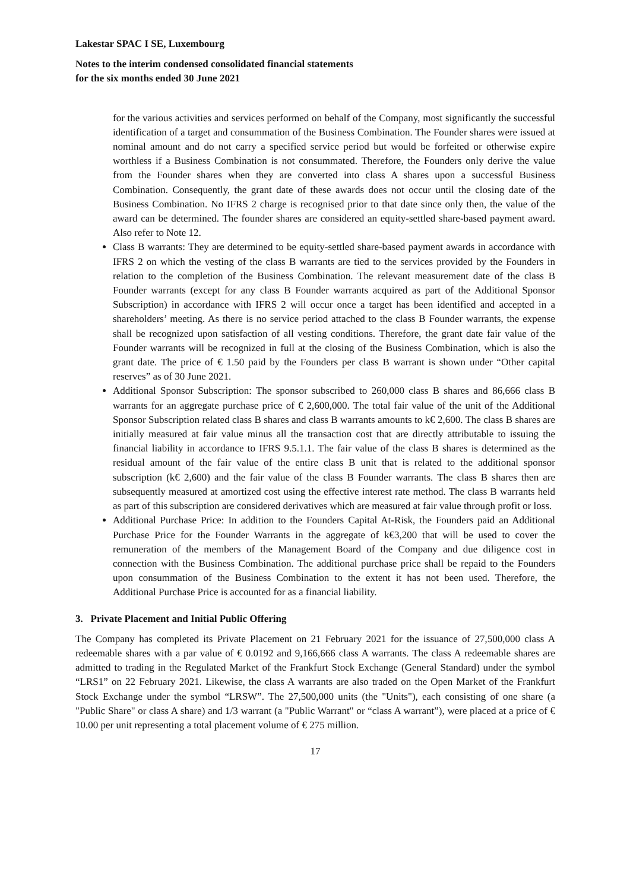Lakestar SPAC I SE, Luxembourg
Notes to the interim condensed consolidated financial statements
for the six months ended 30 June 2021
for the various activities and services performed on behalf of the Company, most significantly the successful identification of a target and consummation of the Business Combination. The Founder shares were issued at nominal amount and do not carry a specified service period but would be forfeited or otherwise expire worthless if a Business Combination is not consummated. Therefore, the Founders only derive the value from the Founder shares when they are converted into class A shares upon a successful Business Combination. Consequently, the grant date of these awards does not occur until the closing date of the Business Combination. No IFRS 2 charge is recognised prior to that date since only then, the value of the award can be determined. The founder shares are considered an equity-settled share-based payment award. Also refer to Note 12.
Class B warrants: They are determined to be equity-settled share-based payment awards in accordance with IFRS 2 on which the vesting of the class B warrants are tied to the services provided by the Founders in relation to the completion of the Business Combination. The relevant measurement date of the class B Founder warrants (except for any class B Founder warrants acquired as part of the Additional Sponsor Subscription) in accordance with IFRS 2 will occur once a target has been identified and accepted in a shareholders’ meeting. As there is no service period attached to the class B Founder warrants, the expense shall be recognized upon satisfaction of all vesting conditions. Therefore, the grant date fair value of the Founder warrants will be recognized in full at the closing of the Business Combination, which is also the grant date. The price of € 1.50 paid by the Founders per class B warrant is shown under “Other capital reserves” as of 30 June 2021.
Additional Sponsor Subscription: The sponsor subscribed to 260,000 class B shares and 86,666 class B warrants for an aggregate purchase price of € 2,600,000. The total fair value of the unit of the Additional Sponsor Subscription related class B shares and class B warrants amounts to k€ 2,600. The class B shares are initially measured at fair value minus all the transaction cost that are directly attributable to issuing the financial liability in accordance to IFRS 9.5.1.1. The fair value of the class B shares is determined as the residual amount of the fair value of the entire class B unit that is related to the additional sponsor subscription (k€ 2,600) and the fair value of the class B Founder warrants. The class B shares then are subsequently measured at amortized cost using the effective interest rate method. The class B warrants held as part of this subscription are considered derivatives which are measured at fair value through profit or loss.
Additional Purchase Price: In addition to the Founders Capital At-Risk, the Founders paid an Additional Purchase Price for the Founder Warrants in the aggregate of k€3,200 that will be used to cover the remuneration of the members of the Management Board of the Company and due diligence cost in connection with the Business Combination. The additional purchase price shall be repaid to the Founders upon consummation of the Business Combination to the extent it has not been used. Therefore, the Additional Purchase Price is accounted for as a financial liability.
3. Private Placement and Initial Public Offering
The Company has completed its Private Placement on 21 February 2021 for the issuance of 27,500,000 class A redeemable shares with a par value of € 0.0192 and 9,166,666 class A warrants. The class A redeemable shares are admitted to trading in the Regulated Market of the Frankfurt Stock Exchange (General Standard) under the symbol “LRS1” on 22 February 2021. Likewise, the class A warrants are also traded on the Open Market of the Frankfurt Stock Exchange under the symbol “LRSW”. The 27,500,000 units (the "Units"), each consisting of one share (a "Public Share" or class A share) and 1/3 warrant (a "Public Warrant" or “class A warrant”), were placed at a price of € 10.00 per unit representing a total placement volume of € 275 million.
17